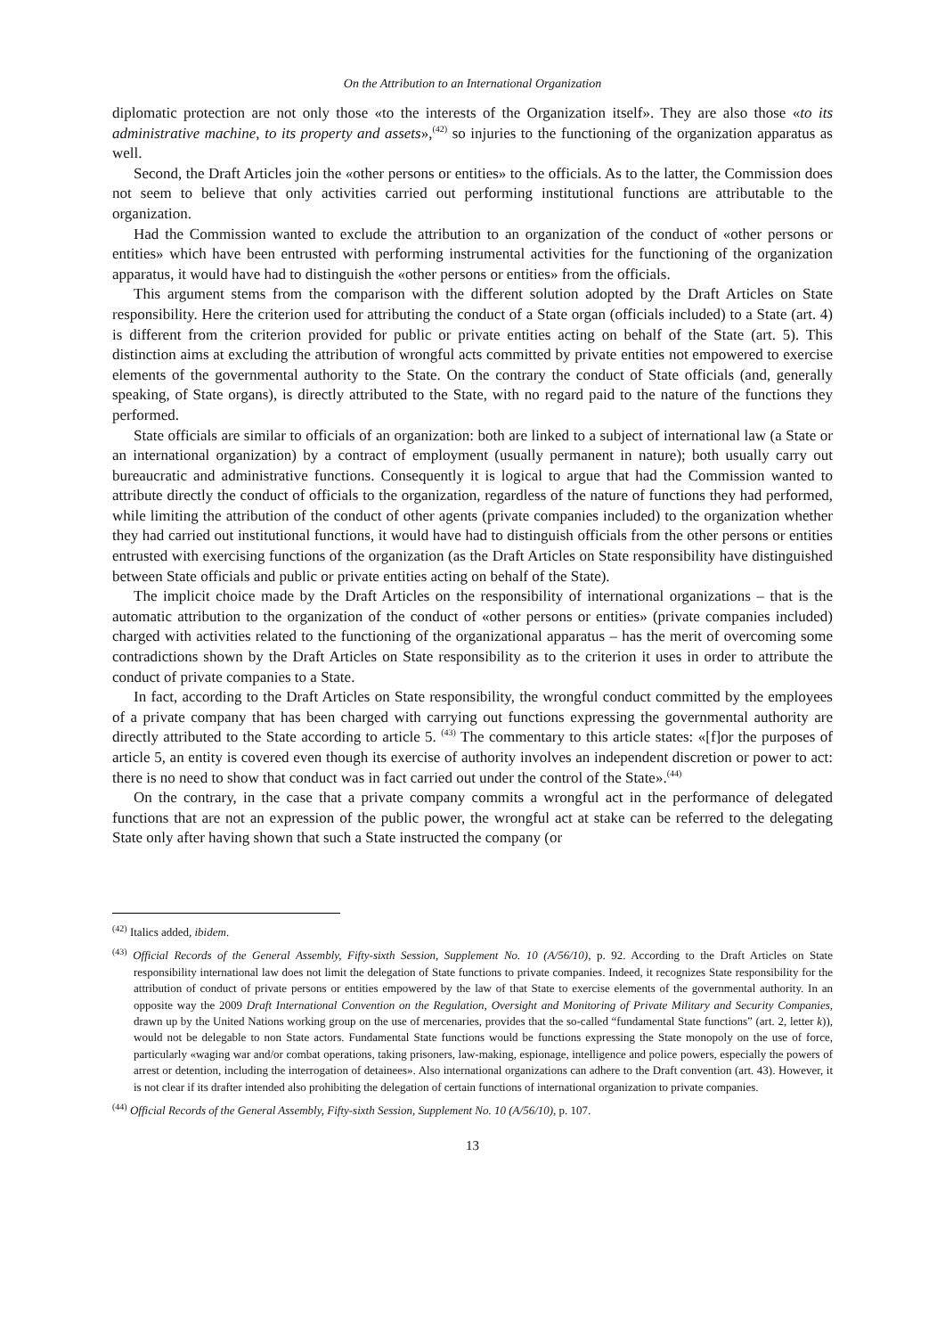On the Attribution to an International Organization
diplomatic protection are not only those «to the interests of the Organization itself». They are also those «to its administrative machine, to its property and assets»,<sup>(42)</sup> so injuries to the functioning of the organization apparatus as well.
Second, the Draft Articles join the «other persons or entities» to the officials. As to the latter, the Commission does not seem to believe that only activities carried out performing institutional functions are attributable to the organization.
Had the Commission wanted to exclude the attribution to an organization of the conduct of «other persons or entities» which have been entrusted with performing instrumental activities for the functioning of the organization apparatus, it would have had to distinguish the «other persons or entities» from the officials.
This argument stems from the comparison with the different solution adopted by the Draft Articles on State responsibility. Here the criterion used for attributing the conduct of a State organ (officials included) to a State (art. 4) is different from the criterion provided for public or private entities acting on behalf of the State (art. 5). This distinction aims at excluding the attribution of wrongful acts committed by private entities not empowered to exercise elements of the governmental authority to the State. On the contrary the conduct of State officials (and, generally speaking, of State organs), is directly attributed to the State, with no regard paid to the nature of the functions they performed.
State officials are similar to officials of an organization: both are linked to a subject of international law (a State or an international organization) by a contract of employment (usually permanent in nature); both usually carry out bureaucratic and administrative functions. Consequently it is logical to argue that had the Commission wanted to attribute directly the conduct of officials to the organization, regardless of the nature of functions they had performed, while limiting the attribution of the conduct of other agents (private companies included) to the organization whether they had carried out institutional functions, it would have had to distinguish officials from the other persons or entities entrusted with exercising functions of the organization (as the Draft Articles on State responsibility have distinguished between State officials and public or private entities acting on behalf of the State).
The implicit choice made by the Draft Articles on the responsibility of international organizations – that is the automatic attribution to the organization of the conduct of «other persons or entities» (private companies included) charged with activities related to the functioning of the organizational apparatus – has the merit of overcoming some contradictions shown by the Draft Articles on State responsibility as to the criterion it uses in order to attribute the conduct of private companies to a State.
In fact, according to the Draft Articles on State responsibility, the wrongful conduct committed by the employees of a private company that has been charged with carrying out functions expressing the governmental authority are directly attributed to the State according to article 5. <sup>(43)</sup> The commentary to this article states: «[f]or the purposes of article 5, an entity is covered even though its exercise of authority involves an independent discretion or power to act: there is no need to show that conduct was in fact carried out under the control of the State».<sup>(44)</sup>
On the contrary, in the case that a private company commits a wrongful act in the performance of delegated functions that are not an expression of the public power, the wrongful act at stake can be referred to the delegating State only after having shown that such a State instructed the company (or
<sup>(42)</sup> Italics added, ibidem.
<sup>(43)</sup> Official Records of the General Assembly, Fifty-sixth Session, Supplement No. 10 (A/56/10), p. 92. According to the Draft Articles on State responsibility international law does not limit the delegation of State functions to private companies. Indeed, it recognizes State responsibility for the attribution of conduct of private persons or entities empowered by the law of that State to exercise elements of the governmental authority. In an opposite way the 2009 Draft International Convention on the Regulation, Oversight and Monitoring of Private Military and Security Companies, drawn up by the United Nations working group on the use of mercenaries, provides that the so-called “fundamental State functions” (art. 2, letter k)), would not be delegable to non State actors. Fundamental State functions would be functions expressing the State monopoly on the use of force, particularly «waging war and/or combat operations, taking prisoners, law-making, espionage, intelligence and police powers, especially the powers of arrest or detention, including the interrogation of detainees». Also international organizations can adhere to the Draft convention (art. 43). However, it is not clear if its drafter intended also prohibiting the delegation of certain functions of international organization to private companies.
<sup>(44)</sup> Official Records of the General Assembly, Fifty-sixth Session, Supplement No. 10 (A/56/10), p. 107.
13